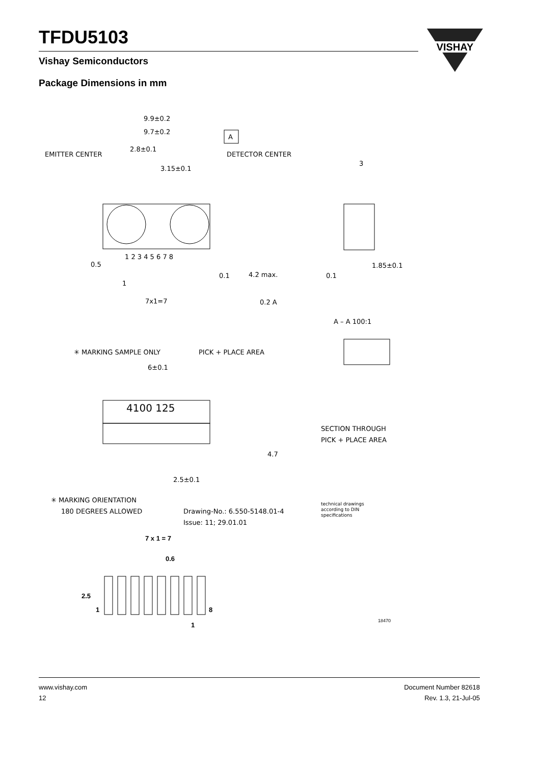TFDU5103
Vishay Semiconductors
VISHAY
Package Dimensions in mm
9.9±0.2
9.7±0.2
A
EMITTER CENTER
DETECTOR CENTER
2.8±0.1
3.15±0.1
1 2 3 4 5 6 7 8
0.5
1
7x1=7
0.1
0.2 A
4.2 max.
3
1.85±0.1
0.1
A – A 100:1
SECTION THROUGH
PICK + PLACE AREA
✳ MARKING SAMPLE ONLY
PICK + PLACE AREA
6±0.1
4100 125
4.7
2.5±0.1
✳ MARKING ORIENTATION
180 DEGREES ALLOWED
Drawing-No.: 6.550-5148.01-4
Issue: 11; 29.01.01
technical drawings
according to DIN
specifications
7 x 1 = 7
0.6
2.5
1
8
1
18470
www.vishay.com
12
Document Number 82618
Rev. 1.3, 21-Jul-05